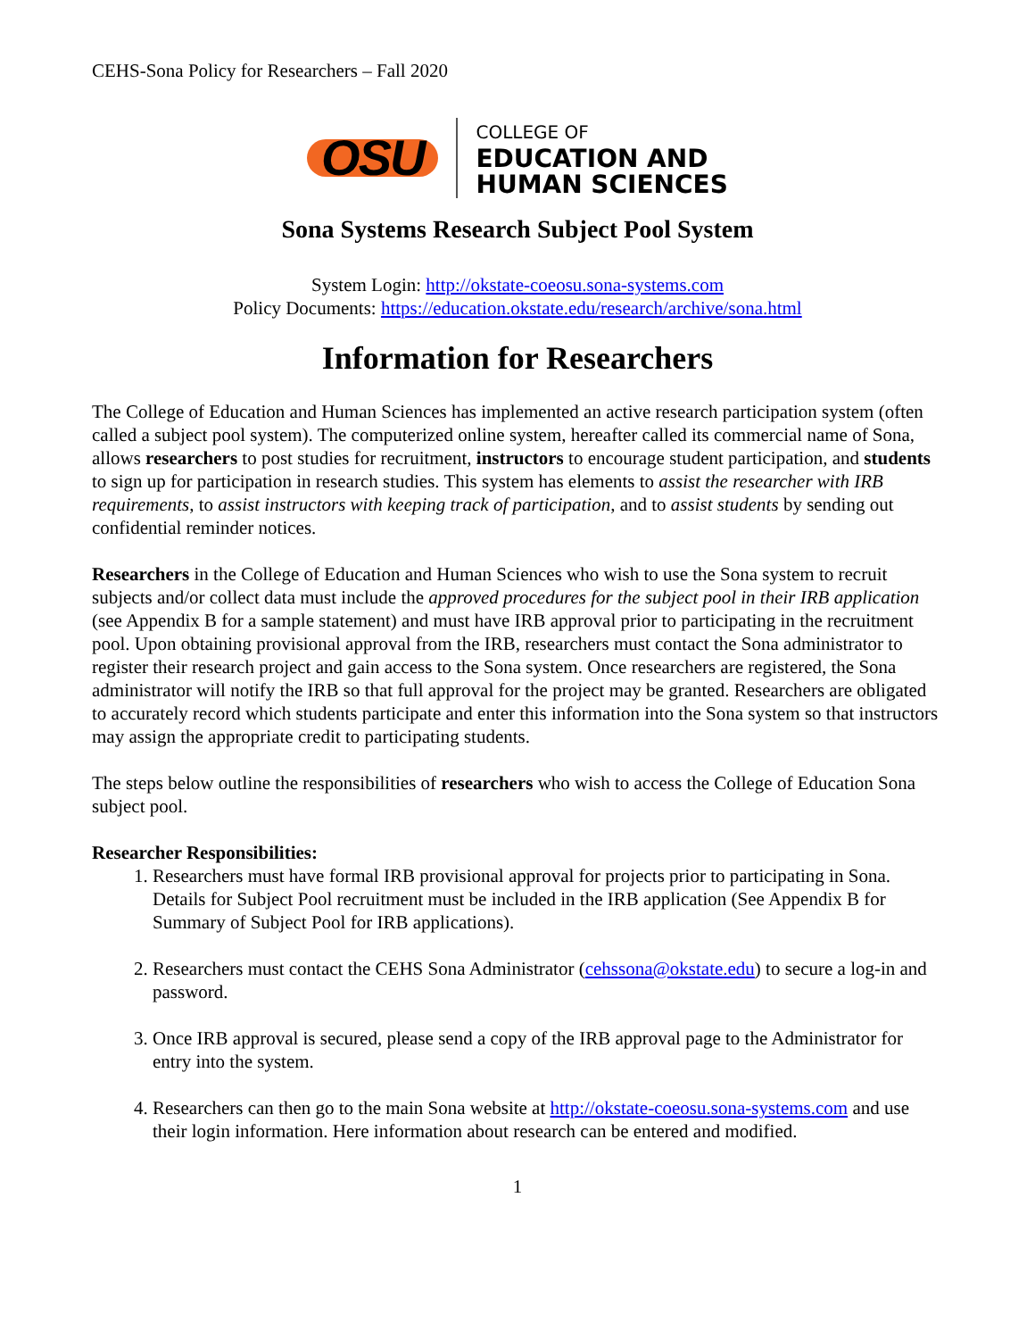CEHS-Sona Policy for Researchers – Fall 2020
OSU
COLLEGE OF
EDUCATION AND
HUMAN SCIENCES
Sona Systems Research Subject Pool System
System Login: http://okstate-coeosu.sona-systems.com
Policy Documents: https://education.okstate.edu/research/archive/sona.html
Information for Researchers
The College of Education and Human Sciences has implemented an active research participation system (often called a subject pool system). The computerized online system, hereafter called its commercial name of Sona, allows researchers to post studies for recruitment, instructors to encourage student participation, and students to sign up for participation in research studies. This system has elements to assist the researcher with IRB requirements, to assist instructors with keeping track of participation, and to assist students by sending out confidential reminder notices.
Researchers in the College of Education and Human Sciences who wish to use the Sona system to recruit subjects and/or collect data must include the approved procedures for the subject pool in their IRB application (see Appendix B for a sample statement) and must have IRB approval prior to participating in the recruitment pool. Upon obtaining provisional approval from the IRB, researchers must contact the Sona administrator to register their research project and gain access to the Sona system. Once researchers are registered, the Sona administrator will notify the IRB so that full approval for the project may be granted. Researchers are obligated to accurately record which students participate and enter this information into the Sona system so that instructors may assign the appropriate credit to participating students.
The steps below outline the responsibilities of researchers who wish to access the College of Education Sona subject pool.
Researcher Responsibilities:
1. Researchers must have formal IRB provisional approval for projects prior to participating in Sona. Details for Subject Pool recruitment must be included in the IRB application (See Appendix B for Summary of Subject Pool for IRB applications).
2. Researchers must contact the CEHS Sona Administrator (cehssona@okstate.edu) to secure a log-in and password.
3. Once IRB approval is secured, please send a copy of the IRB approval page to the Administrator for entry into the system.
4. Researchers can then go to the main Sona website at http://okstate-coeosu.sona-systems.com and use their login information. Here information about research can be entered and modified.
1